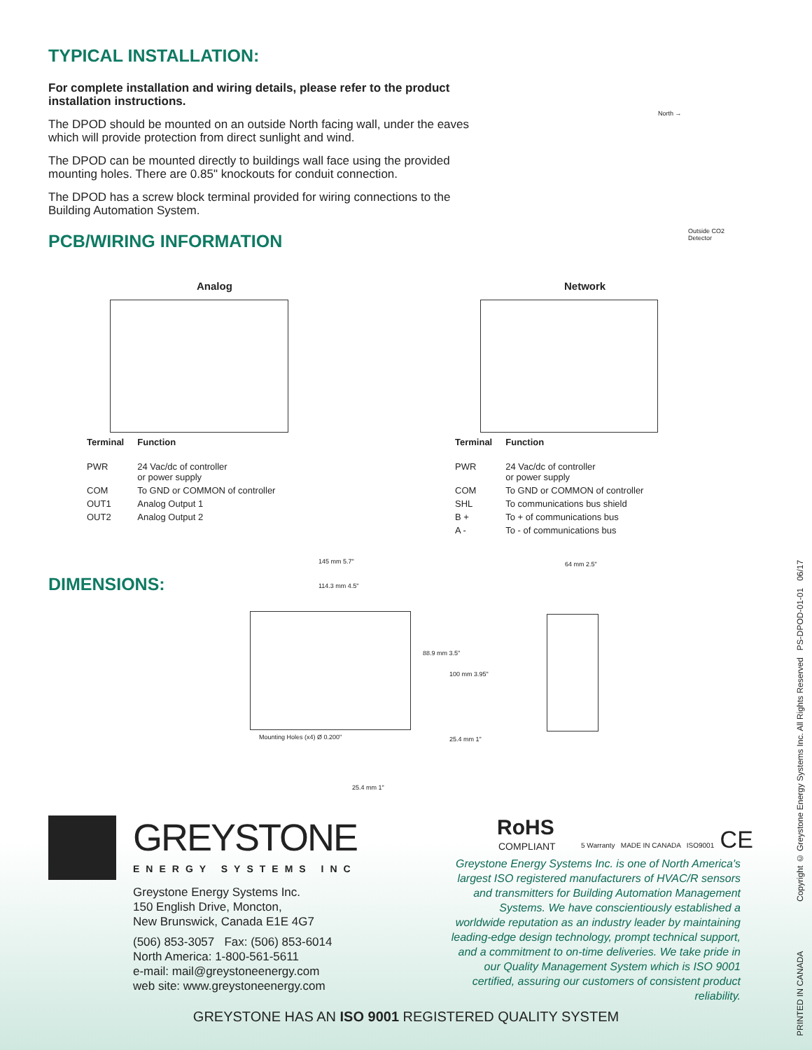TYPICAL INSTALLATION:
For complete installation and wiring details, please refer to the product installation instructions.
The DPOD should be mounted on an outside North facing wall, under the eaves which will provide protection from direct sunlight and wind.
The DPOD can be mounted directly to buildings wall face using the provided mounting holes. There are 0.85" knockouts for conduit connection.
The DPOD has a screw block terminal provided for wiring connections to the Building Automation System.
PCB/WIRING INFORMATION
North →
Outside CO2
Detector
Analog Network
| Terminal | Function |
| --- | --- |
| PWR | 24 Vac/dc of controller or power supply |
| COM | To GND or COMMON of controller |
| OUT1 | Analog Output 1 |
| OUT2 | Analog Output 2 |
| Terminal | Function |
| --- | --- |
| PWR | 24 Vac/dc of controller or power supply |
| COM | To GND or COMMON of controller |
| SHL | To communications bus shield |
| B + | To + of communications bus |
| A - | To - of communications bus |
DIMENSIONS:
145 mm 5.7"
114.3 mm 4.5"
88.9 mm 3.5"
100 mm 3.95"
Mounting Holes (x4) Ø 0.200" 25.4 mm 1"
25.4 mm 1"
64 mm 2.5"
GREYSTONE
ENERGY SYSTEMS INC
Greystone Energy Systems Inc.
150 English Drive, Moncton,
New Brunswick, Canada E1E 4G7
(506) 853-3057 Fax: (506) 853-6014
North America: 1-800-561-5611
e-mail: mail@greystoneenergy.com
web site: www.greystoneenergy.com
RoHS
COMPLIANT
5 Warranty MADE IN CANADA ISO9001 CE
Greystone Energy Systems Inc. is one of North America's largest ISO registered manufacturers of HVAC/R sensors and transmitters for Building Automation Management Systems. We have conscientiously established a worldwide reputation as an industry leader by maintaining leading-edge design technology, prompt technical support, and a commitment to on-time deliveries. We take pride in our Quality Management System which is ISO 9001 certified, assuring our customers of consistent product reliability.
GREYSTONE HAS AN ISO 9001 REGISTERED QUALITY SYSTEM
PRINTED IN CANADA Copyright © Greystone Energy Systems Inc. All Rights Reserved PS-DPOD-01-01 06/17